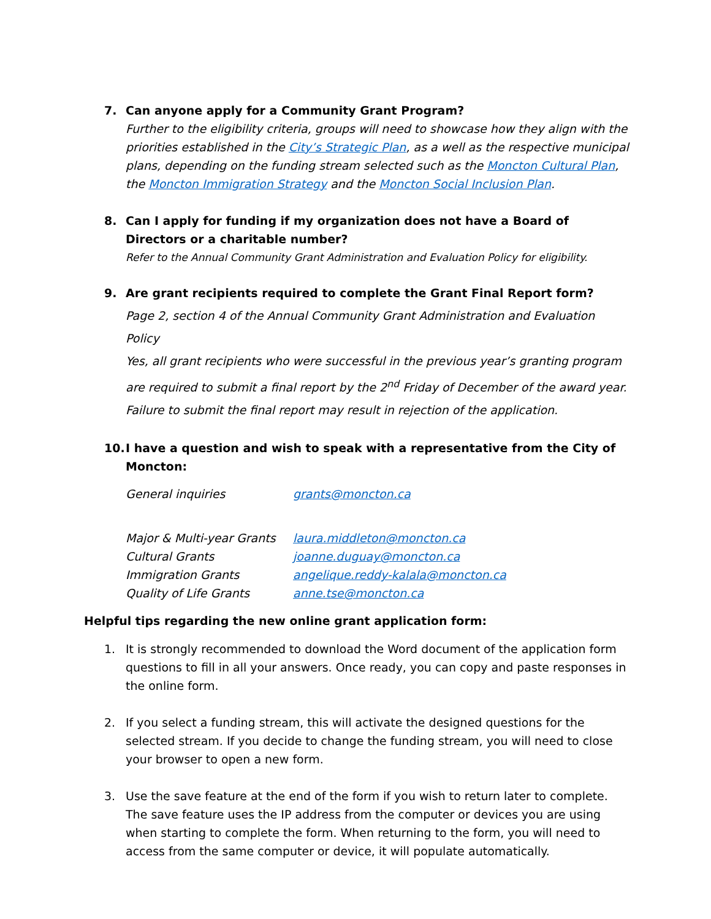7. Can anyone apply for a Community Grant Program?
Further to the eligibility criteria, groups will need to showcase how they align with the priorities established in the City’s Strategic Plan, as a well as the respective municipal plans, depending on the funding stream selected such as the Moncton Cultural Plan, the Moncton Immigration Strategy and the Moncton Social Inclusion Plan.
8. Can I apply for funding if my organization does not have a Board of Directors or a charitable number?
Refer to the Annual Community Grant Administration and Evaluation Policy for eligibility.
9. Are grant recipients required to complete the Grant Final Report form?
Page 2, section 4 of the Annual Community Grant Administration and Evaluation Policy
Yes, all grant recipients who were successful in the previous year’s granting program are required to submit a final report by the 2<sup>nd</sup> Friday of December of the award year.
Failure to submit the final report may result in rejection of the application.
10. I have a question and wish to speak with a representative from the City of Moncton:
| General inquiries | grants@moncton.ca |
| Major & Multi-year Grants | laura.middleton@moncton.ca |
| Cultural Grants | joanne.duguay@moncton.ca |
| Immigration Grants | angelique.reddy-kalala@moncton.ca |
| Quality of Life Grants | anne.tse@moncton.ca |
Helpful tips regarding the new online grant application form:
1. It is strongly recommended to download the Word document of the application form questions to fill in all your answers. Once ready, you can copy and paste responses in the online form.
2. If you select a funding stream, this will activate the designed questions for the selected stream. If you decide to change the funding stream, you will need to close your browser to open a new form.
3. Use the save feature at the end of the form if you wish to return later to complete. The save feature uses the IP address from the computer or devices you are using when starting to complete the form. When returning to the form, you will need to access from the same computer or device, it will populate automatically.